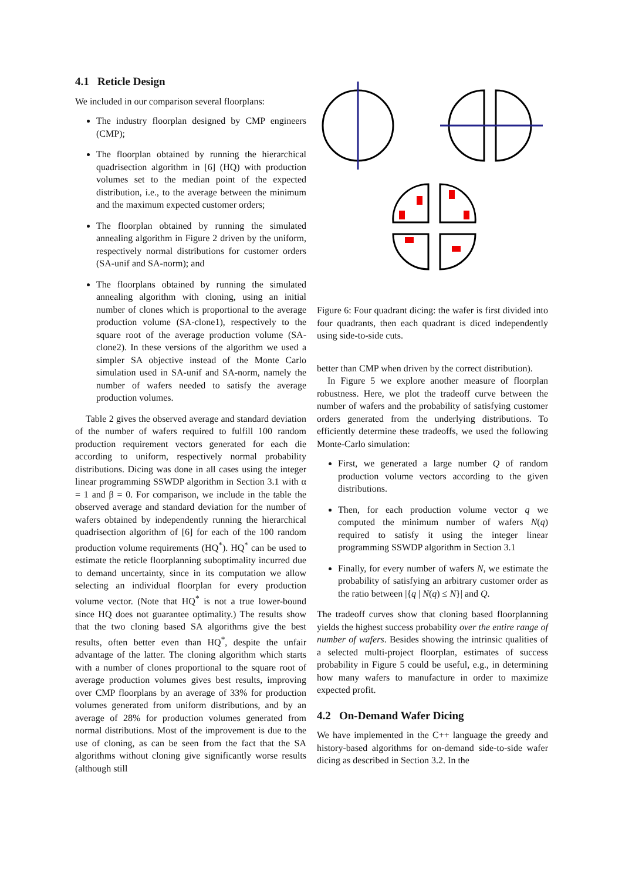4.1 Reticle Design
We included in our comparison several floorplans:
The industry floorplan designed by CMP engineers (CMP);
The floorplan obtained by running the hierarchical quadrisection algorithm in [6] (HQ) with production volumes set to the median point of the expected distribution, i.e., to the average between the minimum and the maximum expected customer orders;
The floorplan obtained by running the simulated annealing algorithm in Figure 2 driven by the uniform, respectively normal distributions for customer orders (SA-unif and SA-norm); and
The floorplans obtained by running the simulated annealing algorithm with cloning, using an initial number of clones which is proportional to the average production volume (SA-clone1), respectively to the square root of the average production volume (SA-clone2). In these versions of the algorithm we used a simpler SA objective instead of the Monte Carlo simulation used in SA-unif and SA-norm, namely the number of wafers needed to satisfy the average production volumes.
Table 2 gives the observed average and standard deviation of the number of wafers required to fulfill 100 random production requirement vectors generated for each die according to uniform, respectively normal probability distributions. Dicing was done in all cases using the integer linear programming SSWDP algorithm in Section 3.1 with α = 1 and β = 0. For comparison, we include in the table the observed average and standard deviation for the number of wafers obtained by independently running the hierarchical quadrisection algorithm of [6] for each of the 100 random production volume requirements (HQ<sup>*</sup>). HQ<sup>*</sup> can be used to estimate the reticle floorplanning suboptimality incurred due to demand uncertainty, since in its computation we allow selecting an individual floorplan for every production volume vector. (Note that HQ<sup>*</sup> is not a true lower-bound since HQ does not guarantee optimality.) The results show that the two cloning based SA algorithms give the best results, often better even than HQ<sup>*</sup>, despite the unfair advantage of the latter. The cloning algorithm which starts with a number of clones proportional to the square root of average production volumes gives best results, improving over CMP floorplans by an average of 33% for production volumes generated from uniform distributions, and by an average of 28% for production volumes generated from normal distributions. Most of the improvement is due to the use of cloning, as can be seen from the fact that the SA algorithms without cloning give significantly worse results (although still
Figure 6: Four quadrant dicing: the wafer is first divided into four quadrants, then each quadrant is diced independently using side-to-side cuts.
better than CMP when driven by the correct distribution).
In Figure 5 we explore another measure of floorplan robustness. Here, we plot the tradeoff curve between the number of wafers and the probability of satisfying customer orders generated from the underlying distributions. To efficiently determine these tradeoffs, we used the following Monte-Carlo simulation:
First, we generated a large number Q of random production volume vectors according to the given distributions.
Then, for each production volume vector q we computed the minimum number of wafers N(q) required to satisfy it using the integer linear programming SSWDP algorithm in Section 3.1
Finally, for every number of wafers N, we estimate the probability of satisfying an arbitrary customer order as the ratio between |{q | N(q) ≤ N}| and Q.
The tradeoff curves show that cloning based floorplanning yields the highest success probability over the entire range of number of wafers. Besides showing the intrinsic qualities of a selected multi-project floorplan, estimates of success probability in Figure 5 could be useful, e.g., in determining how many wafers to manufacture in order to maximize expected profit.
4.2 On-Demand Wafer Dicing
We have implemented in the C++ language the greedy and history-based algorithms for on-demand side-to-side wafer dicing as described in Section 3.2. In the